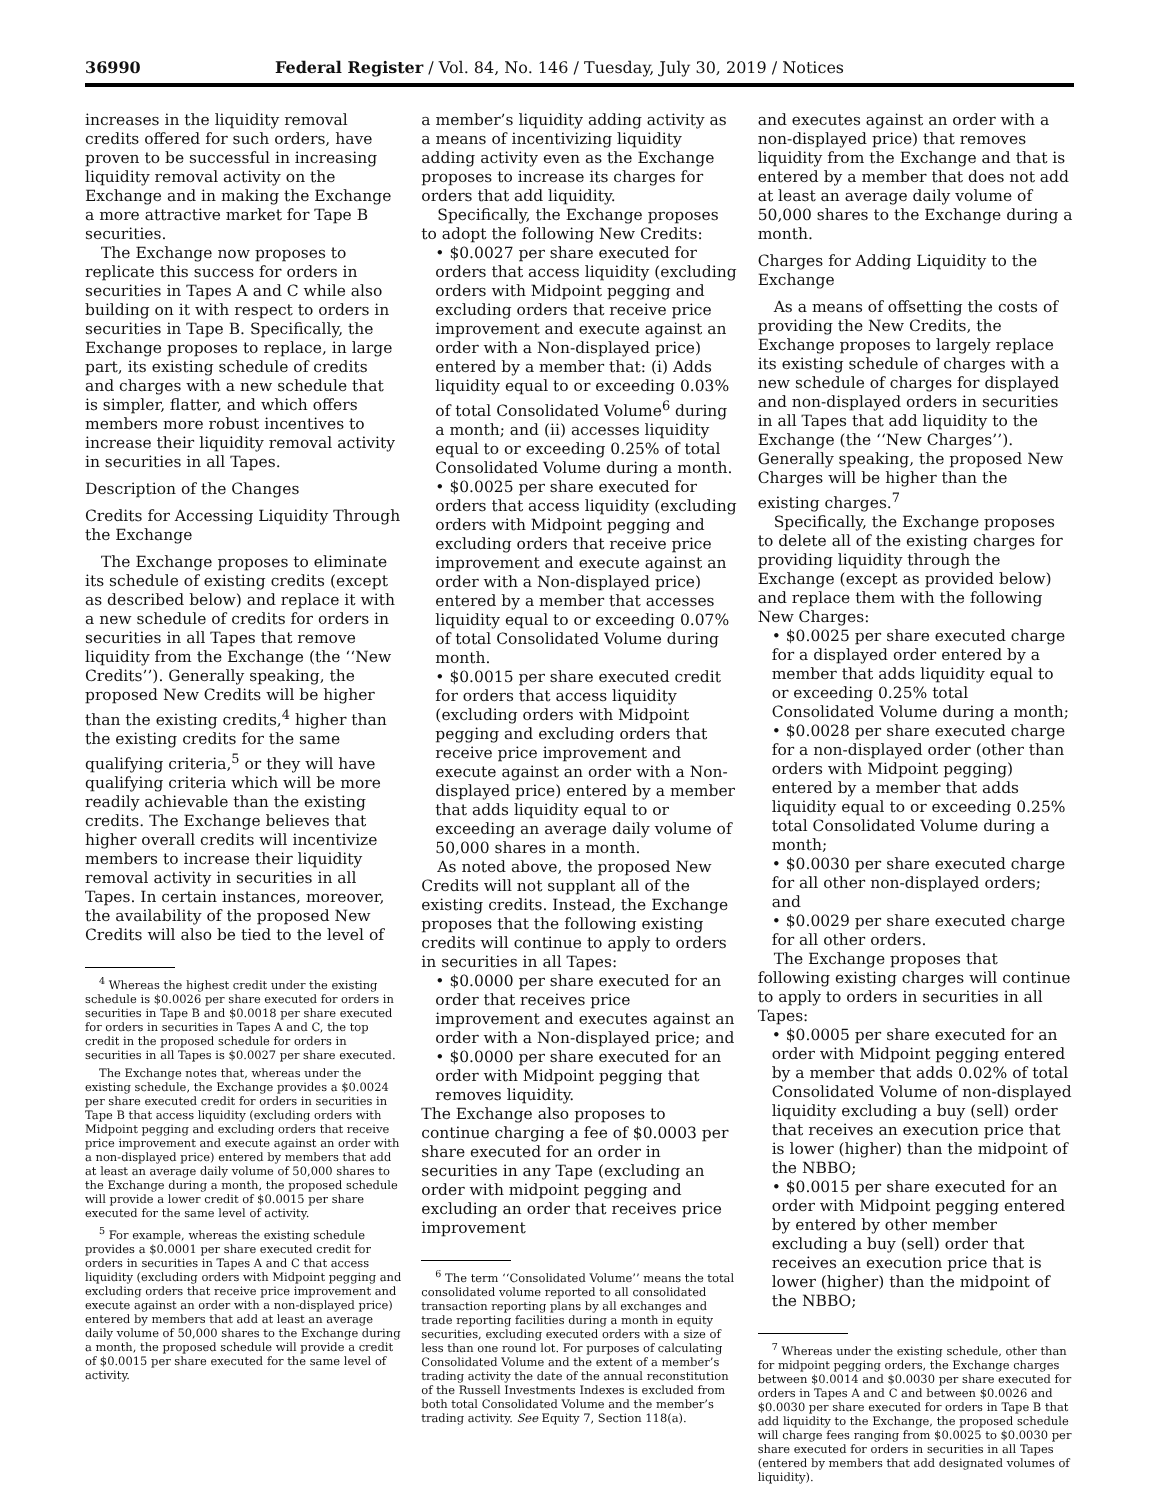36990 Federal Register / Vol. 84, No. 146 / Tuesday, July 30, 2019 / Notices
increases in the liquidity removal credits offered for such orders, have proven to be successful in increasing liquidity removal activity on the Exchange and in making the Exchange a more attractive market for Tape B securities.
The Exchange now proposes to replicate this success for orders in securities in Tapes A and C while also building on it with respect to orders in securities in Tape B. Specifically, the Exchange proposes to replace, in large part, its existing schedule of credits and charges with a new schedule that is simpler, flatter, and which offers members more robust incentives to increase their liquidity removal activity in securities in all Tapes.
Description of the Changes
Credits for Accessing Liquidity Through the Exchange
The Exchange proposes to eliminate its schedule of existing credits (except as described below) and replace it with a new schedule of credits for orders in securities in all Tapes that remove liquidity from the Exchange (the ‘‘New Credits’’). Generally speaking, the proposed New Credits will be higher than the existing credits,<sup>4</sup> higher than the existing credits for the same qualifying criteria,<sup>5</sup> or they will have qualifying criteria which will be more readily achievable than the existing credits. The Exchange believes that higher overall credits will incentivize members to increase their liquidity removal activity in securities in all Tapes. In certain instances, moreover, the availability of the proposed New Credits will also be tied to the level of
<sup>4</sup> Whereas the highest credit under the existing schedule is $0.0026 per share executed for orders in securities in Tape B and $0.0018 per share executed for orders in securities in Tapes A and C, the top credit in the proposed schedule for orders in securities in all Tapes is $0.0027 per share executed.
The Exchange notes that, whereas under the existing schedule, the Exchange provides a $0.0024 per share executed credit for orders in securities in Tape B that access liquidity (excluding orders with Midpoint pegging and excluding orders that receive price improvement and execute against an order with a non-displayed price) entered by members that add at least an average daily volume of 50,000 shares to the Exchange during a month, the proposed schedule will provide a lower credit of $0.0015 per share executed for the same level of activity.
<sup>5</sup> For example, whereas the existing schedule provides a $0.0001 per share executed credit for orders in securities in Tapes A and C that access liquidity (excluding orders with Midpoint pegging and excluding orders that receive price improvement and execute against an order with a non-displayed price) entered by members that add at least an average daily volume of 50,000 shares to the Exchange during a month, the proposed schedule will provide a credit of $0.0015 per share executed for the same level of activity.
a member’s liquidity adding activity as a means of incentivizing liquidity adding activity even as the Exchange proposes to increase its charges for orders that add liquidity.
Specifically, the Exchange proposes to adopt the following New Credits:
• $0.0027 per share executed for orders that access liquidity (excluding orders with Midpoint pegging and excluding orders that receive price improvement and execute against an order with a Non-displayed price) entered by a member that: (i) Adds liquidity equal to or exceeding 0.03% of total Consolidated Volume<sup>6</sup> during a month; and (ii) accesses liquidity equal to or exceeding 0.25% of total Consolidated Volume during a month.
• $0.0025 per share executed for orders that access liquidity (excluding orders with Midpoint pegging and excluding orders that receive price improvement and execute against an order with a Non-displayed price) entered by a member that accesses liquidity equal to or exceeding 0.07% of total Consolidated Volume during month.
• $0.0015 per share executed credit for orders that access liquidity (excluding orders with Midpoint pegging and excluding orders that receive price improvement and execute against an order with a Non-displayed price) entered by a member that adds liquidity equal to or exceeding an average daily volume of 50,000 shares in a month.
As noted above, the proposed New Credits will not supplant all of the existing credits. Instead, the Exchange proposes that the following existing credits will continue to apply to orders in securities in all Tapes:
• $0.0000 per share executed for an order that receives price improvement and executes against an order with a Non-displayed price; and
• $0.0000 per share executed for an order with Midpoint pegging that removes liquidity.
The Exchange also proposes to continue charging a fee of $0.0003 per share executed for an order in securities in any Tape (excluding an order with midpoint pegging and excluding an order that receives price improvement
<sup>6</sup> The term ‘‘Consolidated Volume’’ means the total consolidated volume reported to all consolidated transaction reporting plans by all exchanges and trade reporting facilities during a month in equity securities, excluding executed orders with a size of less than one round lot. For purposes of calculating Consolidated Volume and the extent of a member’s trading activity the date of the annual reconstitution of the Russell Investments Indexes is excluded from both total Consolidated Volume and the member’s trading activity. See Equity 7, Section 118(a).
and executes against an order with a non-displayed price) that removes liquidity from the Exchange and that is entered by a member that does not add at least an average daily volume of 50,000 shares to the Exchange during a month.
Charges for Adding Liquidity to the Exchange
As a means of offsetting the costs of providing the New Credits, the Exchange proposes to largely replace its existing schedule of charges with a new schedule of charges for displayed and non-displayed orders in securities in all Tapes that add liquidity to the Exchange (the ‘‘New Charges’’). Generally speaking, the proposed New Charges will be higher than the existing charges.<sup>7</sup>
Specifically, the Exchange proposes to delete all of the existing charges for providing liquidity through the Exchange (except as provided below) and replace them with the following New Charges:
• $0.0025 per share executed charge for a displayed order entered by a member that adds liquidity equal to or exceeding 0.25% total Consolidated Volume during a month;
• $0.0028 per share executed charge for a non-displayed order (other than orders with Midpoint pegging) entered by a member that adds liquidity equal to or exceeding 0.25% total Consolidated Volume during a month;
• $0.0030 per share executed charge for all other non-displayed orders; and
• $0.0029 per share executed charge for all other orders.
The Exchange proposes that following existing charges will continue to apply to orders in securities in all Tapes:
• $0.0005 per share executed for an order with Midpoint pegging entered by a member that adds 0.02% of total Consolidated Volume of non-displayed liquidity excluding a buy (sell) order that receives an execution price that is lower (higher) than the midpoint of the NBBO;
• $0.0015 per share executed for an order with Midpoint pegging entered by entered by other member excluding a buy (sell) order that receives an execution price that is lower (higher) than the midpoint of the NBBO;
<sup>7</sup> Whereas under the existing schedule, other than for midpoint pegging orders, the Exchange charges between $0.0014 and $0.0030 per share executed for orders in Tapes A and C and between $0.0026 and $0.0030 per share executed for orders in Tape B that add liquidity to the Exchange, the proposed schedule will charge fees ranging from $0.0025 to $0.0030 per share executed for orders in securities in all Tapes (entered by members that add designated volumes of liquidity).